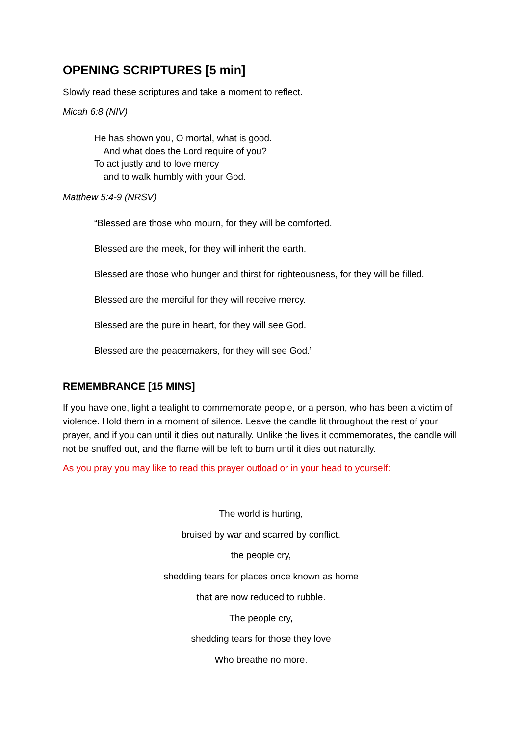OPENING SCRIPTURES [5 min]
Slowly read these scriptures and take a moment to reflect.
Micah 6:8 (NIV)
He has shown you, O mortal, what is good.
And what does the Lord require of you?
To act justly and to love mercy
and to walk humbly with your God.
Matthew 5:4-9 (NRSV)
“Blessed are those who mourn, for they will be comforted.
Blessed are the meek, for they will inherit the earth.
Blessed are those who hunger and thirst for righteousness, for they will be filled.
Blessed are the merciful for they will receive mercy.
Blessed are the pure in heart, for they will see God.
Blessed are the peacemakers, for they will see God.”
REMEMBRANCE [15 MINS]
If you have one, light a tealight to commemorate people, or a person, who has been a victim of violence. Hold them in a moment of silence. Leave the candle lit throughout the rest of your prayer, and if you can until it dies out naturally. Unlike the lives it commemorates, the candle will not be snuffed out, and the flame will be left to burn until it dies out naturally.
As you pray you may like to read this prayer outload or in your head to yourself:
The world is hurting,
bruised by war and scarred by conflict.
the people cry,
shedding tears for places once known as home
that are now reduced to rubble.
The people cry,
shedding tears for those they love
Who breathe no more.